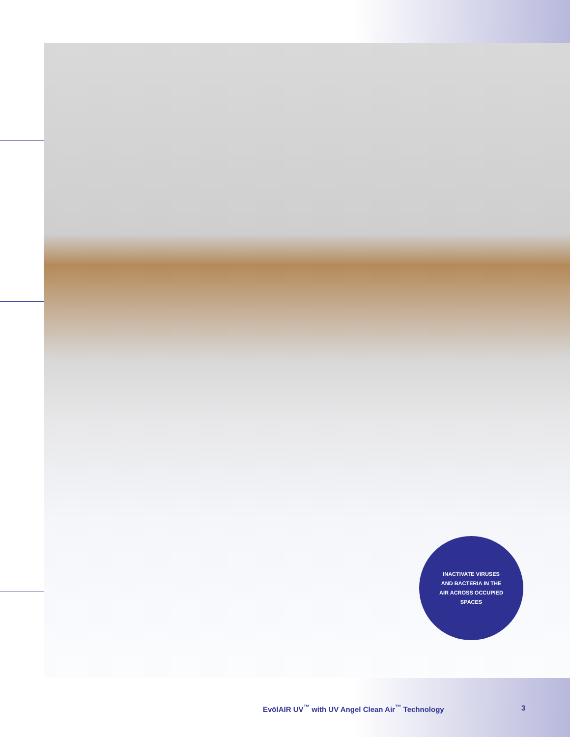INACTIVATE VIRUSES
AND BACTERIA IN THE
AIR ACROSS OCCUPIED
SPACES
EvōlAIR UV<sup>™</sup> with UV Angel Clean Air<sup>™</sup> Technology
3